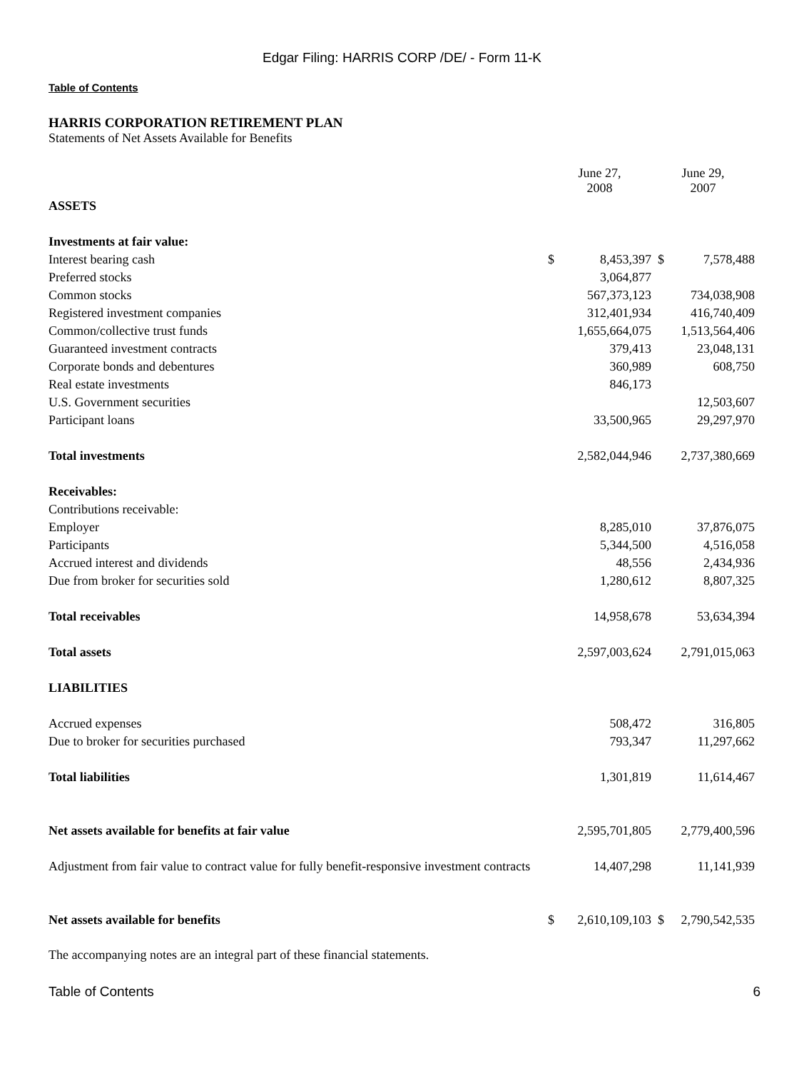Edgar Filing: HARRIS CORP /DE/ - Form 11-K
Table of Contents
HARRIS CORPORATION RETIREMENT PLAN
Statements of Net Assets Available for Benefits
| | June 27, 2008 | | June 29, 2007 | |
| ASSETS | | | | |
| Investments at fair value: | | | | |
| Interest bearing cash | $ | 8,453,397 | $ | 7,578,488 |
| Preferred stocks | | 3,064,877 | | |
| Common stocks | | 567,373,123 | | 734,038,908 |
| Registered investment companies | | 312,401,934 | | 416,740,409 |
| Common/collective trust funds | | 1,655,664,075 | | 1,513,564,406 |
| Guaranteed investment contracts | | 379,413 | | 23,048,131 |
| Corporate bonds and debentures | | 360,989 | | 608,750 |
| Real estate investments | | 846,173 | | |
| U.S. Government securities | | | | 12,503,607 |
| Participant loans | | 33,500,965 | | 29,297,970 |
| Total investments | | 2,582,044,946 | | 2,737,380,669 |
| Receivables: | | | | |
| Contributions receivable: | | | | |
| Employer | | 8,285,010 | | 37,876,075 |
| Participants | | 5,344,500 | | 4,516,058 |
| Accrued interest and dividends | | 48,556 | | 2,434,936 |
| Due from broker for securities sold | | 1,280,612 | | 8,807,325 |
| Total receivables | | 14,958,678 | | 53,634,394 |
| Total assets | | 2,597,003,624 | | 2,791,015,063 |
| LIABILITIES | | | | |
| Accrued expenses | | 508,472 | | 316,805 |
| Due to broker for securities purchased | | 793,347 | | 11,297,662 |
| Total liabilities | | 1,301,819 | | 11,614,467 |
| Net assets available for benefits at fair value | | 2,595,701,805 | | 2,779,400,596 |
| Adjustment from fair value to contract value for fully benefit-responsive investment contracts | | 14,407,298 | | 11,141,939 |
| Net assets available for benefits | $ | 2,610,109,103 | $ | 2,790,542,535 |
The accompanying notes are an integral part of these financial statements.
Table of Contents 6